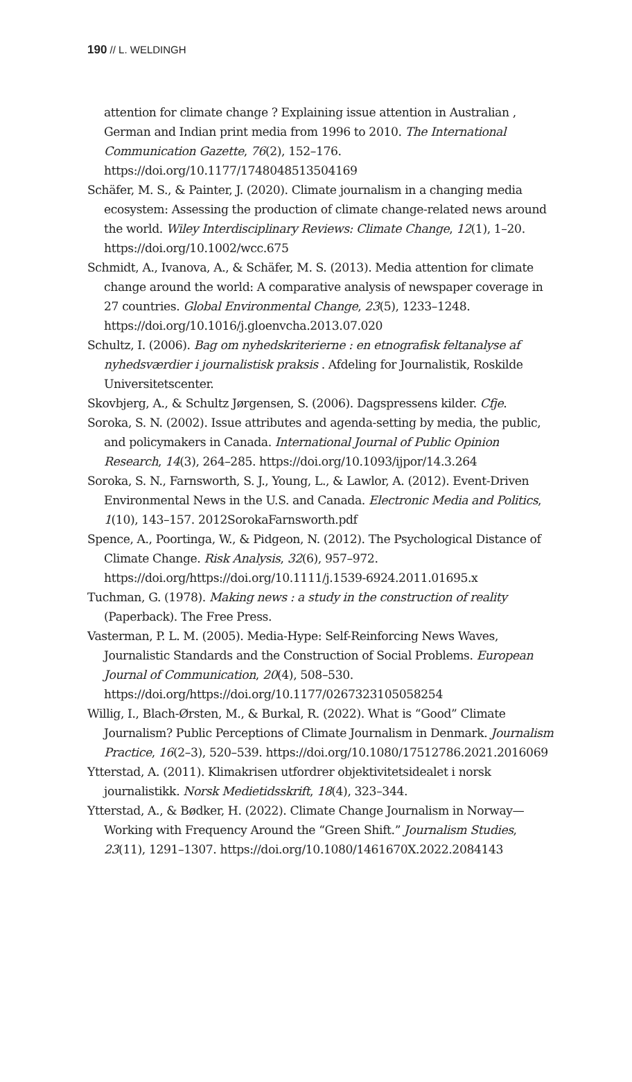190 // L. WELDINGH
attention for climate change ? Explaining issue attention in Australian , German and Indian print media from 1996 to 2010. The International Communication Gazette, 76(2), 152–176. https://doi.org/10.1177/1748048513504169
Schäfer, M. S., & Painter, J. (2020). Climate journalism in a changing media ecosystem: Assessing the production of climate change-related news around the world. Wiley Interdisciplinary Reviews: Climate Change, 12(1), 1–20. https://doi.org/10.1002/wcc.675
Schmidt, A., Ivanova, A., & Schäfer, M. S. (2013). Media attention for climate change around the world: A comparative analysis of newspaper coverage in 27 countries. Global Environmental Change, 23(5), 1233–1248. https://doi.org/10.1016/j.gloenvcha.2013.07.020
Schultz, I. (2006). Bag om nyhedskriterierne : en etnografisk feltanalyse af nyhedsværdier i journalistisk praksis . Afdeling for Journalistik, Roskilde Universitetscenter.
Skovbjerg, A., & Schultz Jørgensen, S. (2006). Dagspressens kilder. Cfje.
Soroka, S. N. (2002). Issue attributes and agenda-setting by media, the public, and policymakers in Canada. International Journal of Public Opinion Research, 14(3), 264–285. https://doi.org/10.1093/ijpor/14.3.264
Soroka, S. N., Farnsworth, S. J., Young, L., & Lawlor, A. (2012). Event-Driven Environmental News in the U.S. and Canada. Electronic Media and Politics, 1(10), 143–157. 2012SorokaFarnsworth.pdf
Spence, A., Poortinga, W., & Pidgeon, N. (2012). The Psychological Distance of Climate Change. Risk Analysis, 32(6), 957–972. https://doi.org/https://doi.org/10.1111/j.1539-6924.2011.01695.x
Tuchman, G. (1978). Making news : a study in the construction of reality (Paperback). The Free Press.
Vasterman, P. L. M. (2005). Media-Hype: Self-Reinforcing News Waves, Journalistic Standards and the Construction of Social Problems. European Journal of Communication, 20(4), 508–530. https://doi.org/https://doi.org/10.1177/0267323105058254
Willig, I., Blach-Ørsten, M., & Burkal, R. (2022). What is “Good” Climate Journalism? Public Perceptions of Climate Journalism in Denmark. Journalism Practice, 16(2–3), 520–539. https://doi.org/10.1080/17512786.2021.2016069
Ytterstad, A. (2011). Klimakrisen utfordrer objektivitetsidealet i norsk journalistikk. Norsk Medietidsskrift, 18(4), 323–344.
Ytterstad, A., & Bødker, H. (2022). Climate Change Journalism in Norway—Working with Frequency Around the “Green Shift.” Journalism Studies, 23(11), 1291–1307. https://doi.org/10.1080/1461670X.2022.2084143